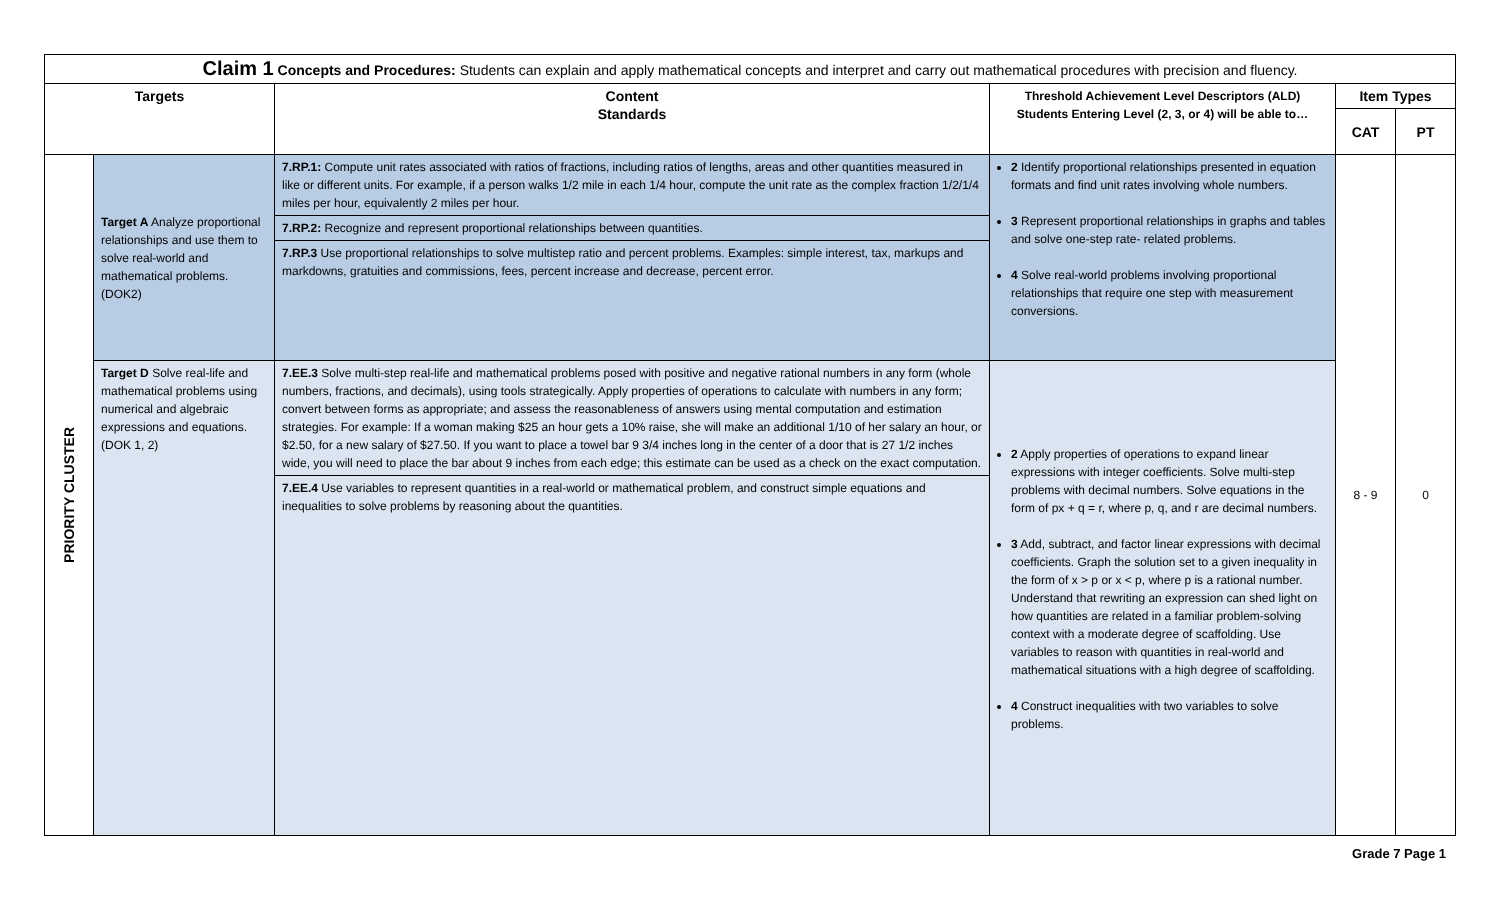| Claim 1 Concepts and Procedures: Students can explain and apply mathematical concepts and interpret and carry out mathematical procedures with precision and fluency. | | | | | |
| --- | --- | --- | --- | --- | --- |
| Targets | | Content Standards | Threshold Achievement Level Descriptors (ALD) Students Entering Level (2, 3, or 4) will be able to… | Item Types | |
| | | | | CAT | PT |
| PRIORITY CLUSTER | Target A Analyze proportional relationships and use them to solve real-world and mathematical problems. (DOK2) | 7.RP.1: Compute unit rates associated with ratios of fractions, including ratios of lengths, areas and other quantities measured in like or different units. For example, if a person walks 1/2 mile in each 1/4 hour, compute the unit rate as the complex fraction 1/2/1/4 miles per hour, equivalently 2 miles per hour. | 2 Identify proportional relationships presented in equation formats and find unit rates involving whole numbers. 3 Represent proportional relationships in graphs and tables and solve one-step rate- related problems. 4 Solve real-world problems involving proportional relationships that require one step with measurement conversions. | 8 - 9 | 0 |
| | | 7.RP.2: Recognize and represent proportional relationships between quantities. | | | |
| | | 7.RP.3 Use proportional relationships to solve multistep ratio and percent problems. Examples: simple interest, tax, markups and markdowns, gratuities and commissions, fees, percent increase and decrease, percent error. | | | |
| | Target D Solve real-life and mathematical problems using numerical and algebraic expressions and equations. (DOK 1, 2) | 7.EE.3 Solve multi-step real-life and mathematical problems posed with positive and negative rational numbers in any form (whole numbers, fractions, and decimals), using tools strategically. Apply properties of operations to calculate with numbers in any form; convert between forms as appropriate; and assess the reasonableness of answers using mental computation and estimation strategies. For example: If a woman making $25 an hour gets a 10% raise, she will make an additional 1/10 of her salary an hour, or $2.50, for a new salary of $27.50. If you want to place a towel bar 9 3/4 inches long in the center of a door that is 27 1/2 inches wide, you will need to place the bar about 9 inches from each edge; this estimate can be used as a check on the exact computation. | 2 Apply properties of operations to expand linear expressions with integer coefficients. Solve multi-step problems with decimal numbers. Solve equations in the form of px + q = r, where p, q, and r are decimal numbers. 3 Add, subtract, and factor linear expressions with decimal coefficients. Graph the solution set to a given inequality in the form of x > p or x < p, where p is a rational number. Understand that rewriting an expression can shed light on how quantities are related in a familiar problem-solving context with a moderate degree of scaffolding. Use variables to reason with quantities in real-world and mathematical situations with a high degree of scaffolding. 4 Construct inequalities with two variables to solve problems. | | |
| | | 7.EE.4 Use variables to represent quantities in a real-world or mathematical problem, and construct simple equations and inequalities to solve problems by reasoning about the quantities. | | | |
Grade 7 Page 1